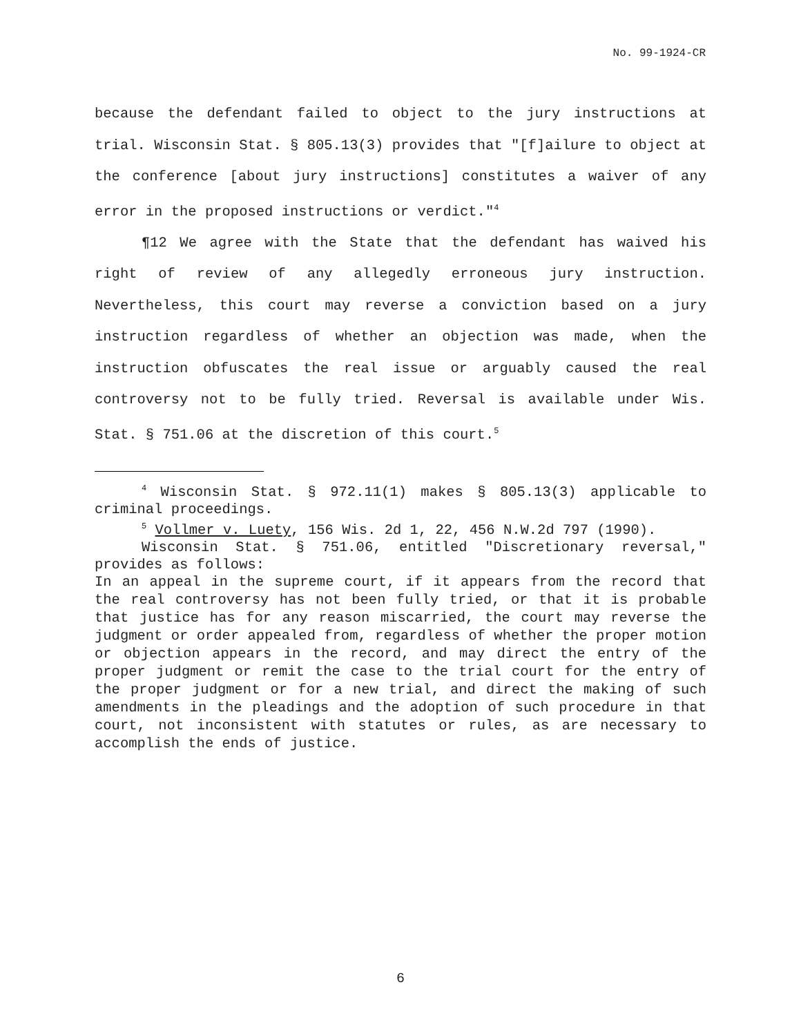No. 99-1924-CR
because the defendant failed to object to the jury instructions at trial. Wisconsin Stat. § 805.13(3) provides that "[f]ailure to object at the conference [about jury instructions] constitutes a waiver of any error in the proposed instructions or verdict."<sup>4</sup>
¶12 We agree with the State that the defendant has waived his right of review of any allegedly erroneous jury instruction. Nevertheless, this court may reverse a conviction based on a jury instruction regardless of whether an objection was made, when the instruction obfuscates the real issue or arguably caused the real controversy not to be fully tried. Reversal is available under Wis. Stat. § 751.06 at the discretion of this court.<sup>5</sup>
<sup>4</sup> Wisconsin Stat. § 972.11(1) makes § 805.13(3) applicable to criminal proceedings.
<sup>5</sup> Vollmer v. Luety, 156 Wis. 2d 1, 22, 456 N.W.2d 797 (1990).
Wisconsin Stat. § 751.06, entitled "Discretionary reversal," provides as follows:
In an appeal in the supreme court, if it appears from the record that the real controversy has not been fully tried, or that it is probable that justice has for any reason miscarried, the court may reverse the judgment or order appealed from, regardless of whether the proper motion or objection appears in the record, and may direct the entry of the proper judgment or remit the case to the trial court for the entry of the proper judgment or for a new trial, and direct the making of such amendments in the pleadings and the adoption of such procedure in that court, not inconsistent with statutes or rules, as are necessary to accomplish the ends of justice.
6